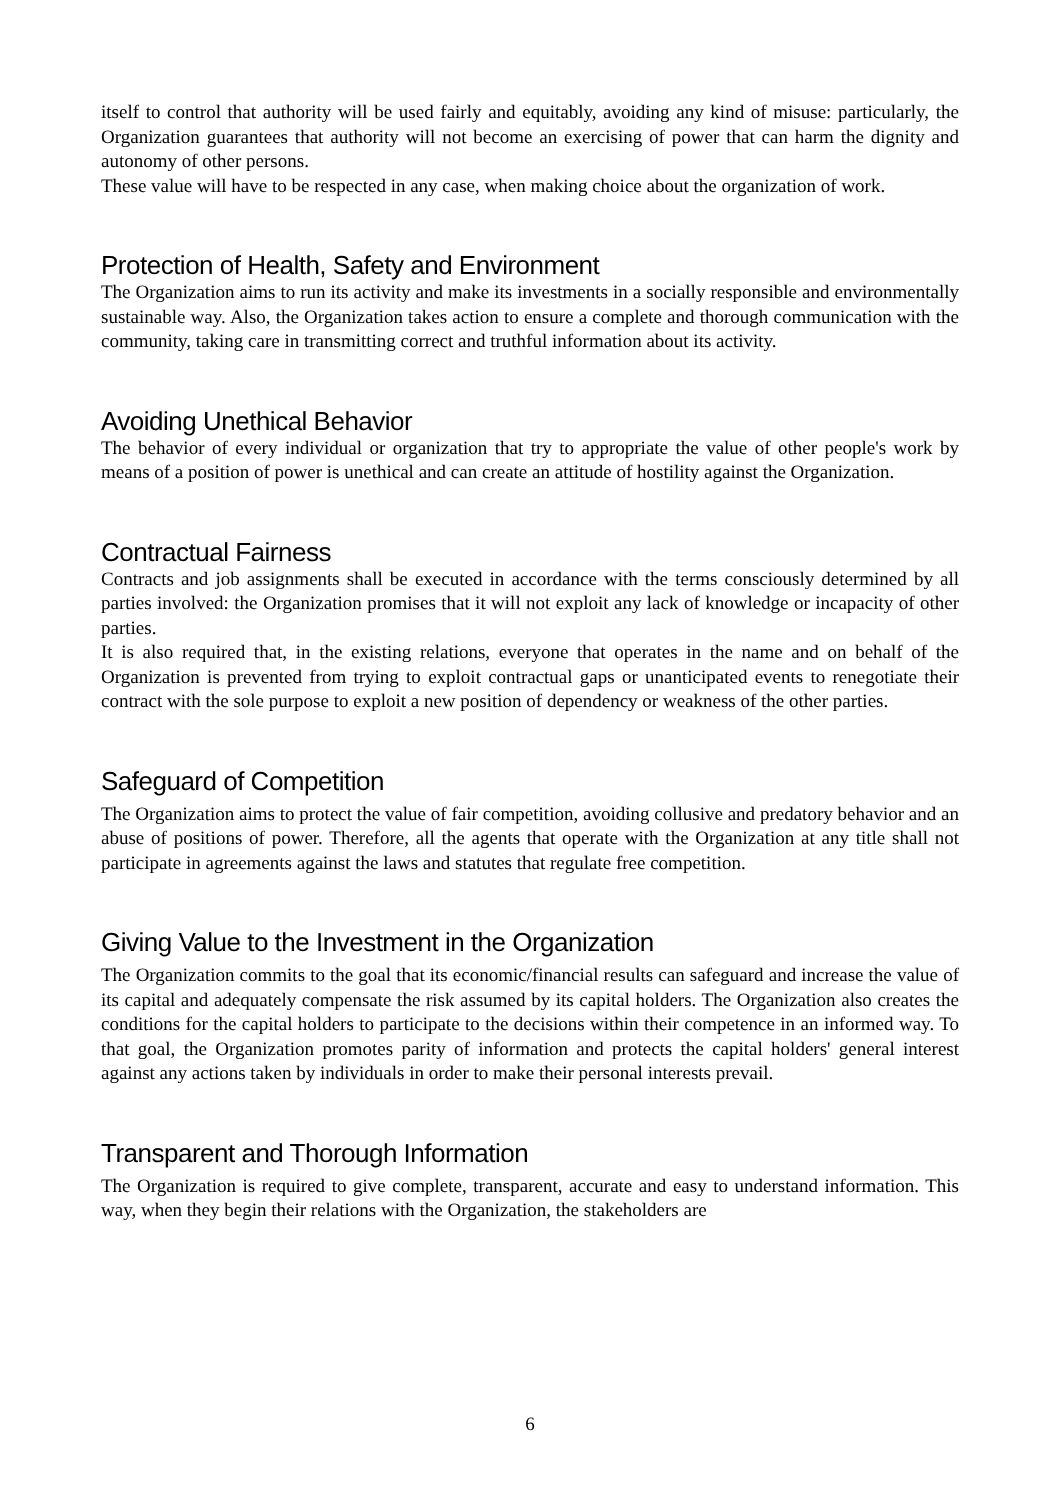itself to control that authority will be used fairly and equitably, avoiding any kind of misuse: particularly, the Organization guarantees that authority will not become an exercising of power that can harm the dignity and autonomy of other persons.
These value will have to be respected in any case, when making choice about the organization of work.
Protection of Health, Safety and Environment
The Organization aims to run its activity and make its investments in a socially responsible and environmentally sustainable way. Also, the Organization takes action to ensure a complete and thorough communication with the community, taking care in transmitting correct and truthful information about its activity.
Avoiding Unethical Behavior
The behavior of every individual or organization that try to appropriate the value of other people's work by means of a position of power is unethical and can create an attitude of hostility against the Organization.
Contractual Fairness
Contracts and job assignments shall be executed in accordance with the terms consciously determined by all parties involved: the Organization promises that it will not exploit any lack of knowledge or incapacity of other parties.
It is also required that, in the existing relations, everyone that operates in the name and on behalf of the Organization is prevented from trying to exploit contractual gaps or unanticipated events to renegotiate their contract with the sole purpose to exploit a new position of dependency or weakness of the other parties.
Safeguard of Competition
The Organization aims to protect the value of fair competition, avoiding collusive and predatory behavior and an abuse of positions of power. Therefore, all the agents that operate with the Organization at any title shall not participate in agreements against the laws and statutes that regulate free competition.
Giving Value to the Investment in the Organization
The Organization commits to the goal that its economic/financial results can safeguard and increase the value of its capital and adequately compensate the risk assumed by its capital holders. The Organization also creates the conditions for the capital holders to participate to the decisions within their competence in an informed way. To that goal, the Organization promotes parity of information and protects the capital holders' general interest against any actions taken by individuals in order to make their personal interests prevail.
Transparent and Thorough Information
The Organization is required to give complete, transparent, accurate and easy to understand information. This way, when they begin their relations with the Organization, the stakeholders are
6